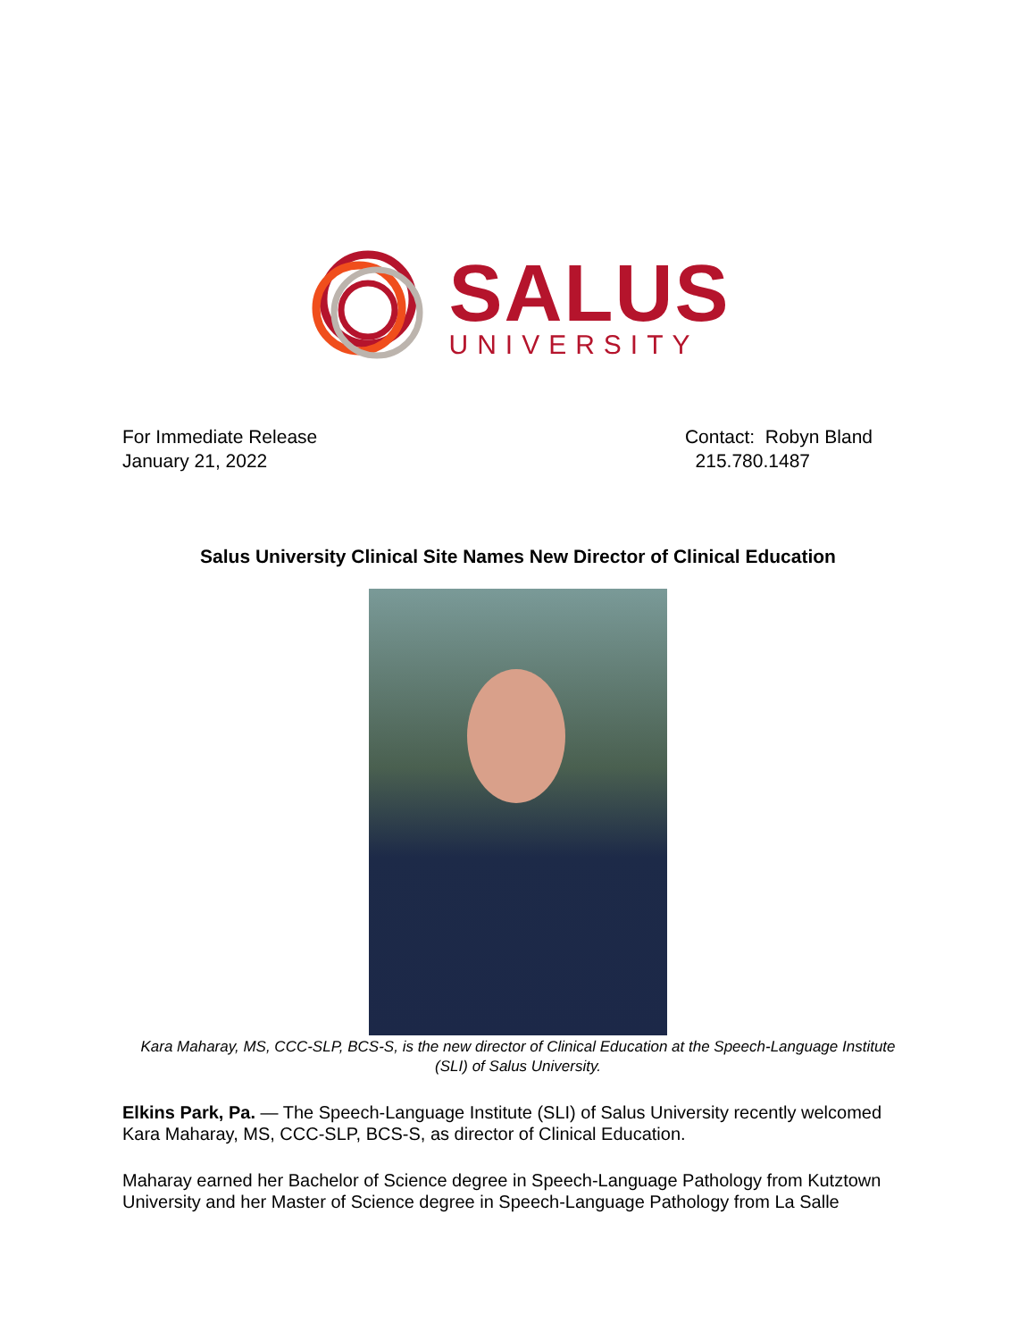SALUS
UNIVERSITY
For Immediate Release
January 21, 2022
Contact: Robyn Bland
215.780.1487
Salus University Clinical Site Names New Director of Clinical Education
Kara Maharay, MS, CCC-SLP, BCS-S, is the new director of Clinical Education at the Speech-Language Institute (SLI) of Salus University.
Elkins Park, Pa. — The Speech-Language Institute (SLI) of Salus University recently welcomed Kara Maharay, MS, CCC-SLP, BCS-S, as director of Clinical Education.
Maharay earned her Bachelor of Science degree in Speech-Language Pathology from Kutztown University and her Master of Science degree in Speech-Language Pathology from La Salle